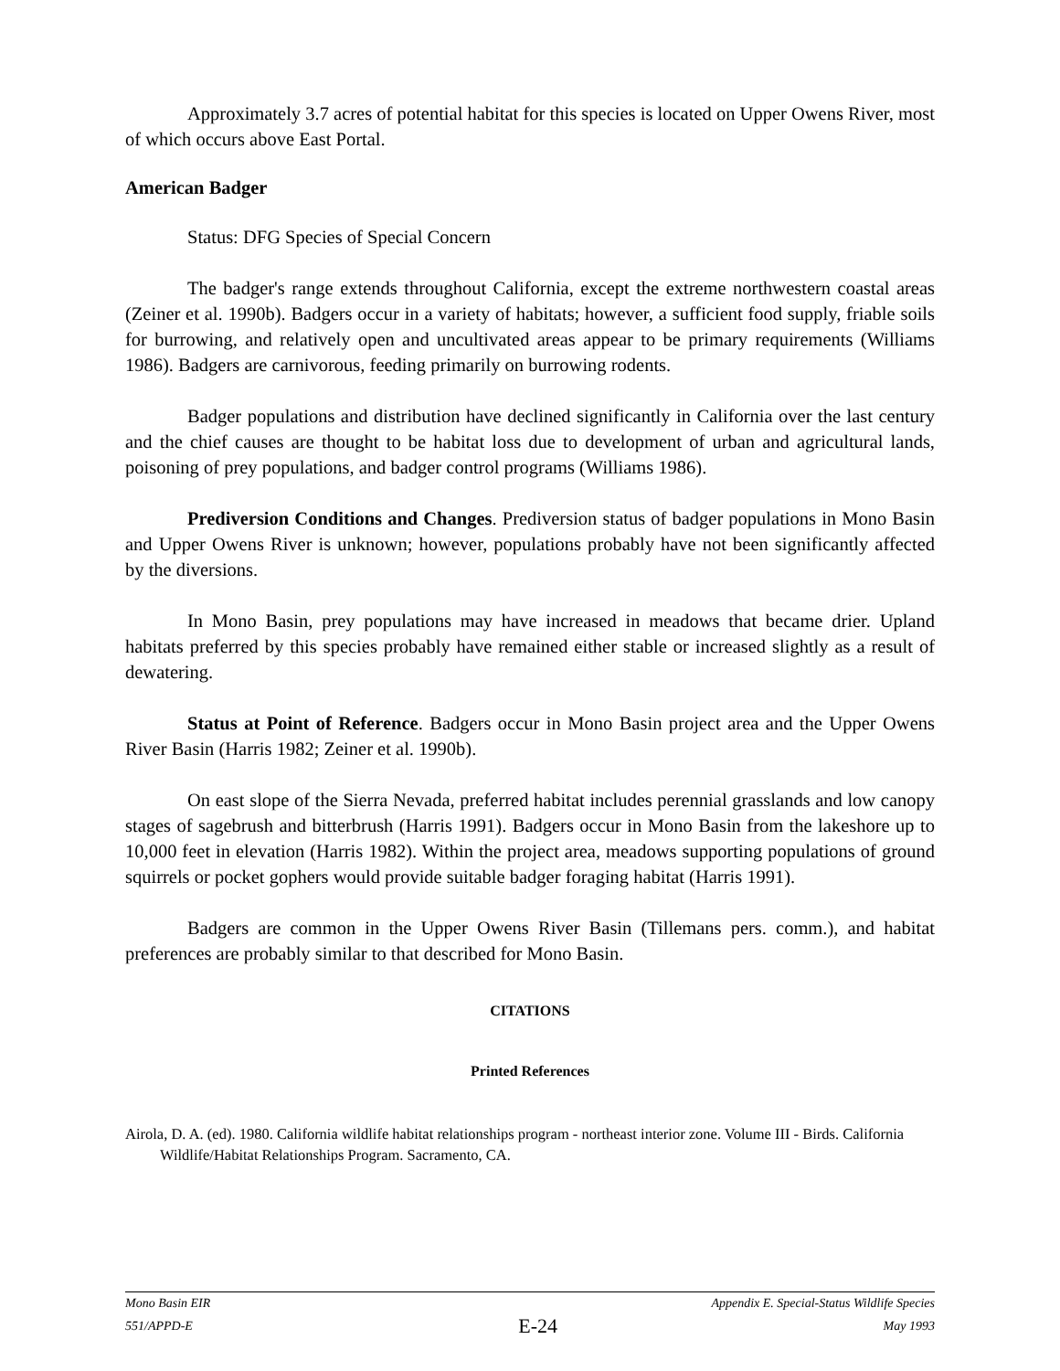Approximately 3.7 acres of potential habitat for this species is located on Upper Owens River, most of which occurs above East Portal.
American Badger
Status: DFG Species of Special Concern
The badger's range extends throughout California, except the extreme northwestern coastal areas (Zeiner et al. 1990b). Badgers occur in a variety of habitats; however, a sufficient food supply, friable soils for burrowing, and relatively open and uncultivated areas appear to be primary requirements (Williams 1986). Badgers are carnivorous, feeding primarily on burrowing rodents.
Badger populations and distribution have declined significantly in California over the last century and the chief causes are thought to be habitat loss due to development of urban and agricultural lands, poisoning of prey populations, and badger control programs (Williams 1986).
Prediversion Conditions and Changes. Prediversion status of badger populations in Mono Basin and Upper Owens River is unknown; however, populations probably have not been significantly affected by the diversions.
In Mono Basin, prey populations may have increased in meadows that became drier. Upland habitats preferred by this species probably have remained either stable or increased slightly as a result of dewatering.
Status at Point of Reference. Badgers occur in Mono Basin project area and the Upper Owens River Basin (Harris 1982; Zeiner et al. 1990b).
On east slope of the Sierra Nevada, preferred habitat includes perennial grasslands and low canopy stages of sagebrush and bitterbrush (Harris 1991). Badgers occur in Mono Basin from the lakeshore up to 10,000 feet in elevation (Harris 1982). Within the project area, meadows supporting populations of ground squirrels or pocket gophers would provide suitable badger foraging habitat (Harris 1991).
Badgers are common in the Upper Owens River Basin (Tillemans pers. comm.), and habitat preferences are probably similar to that described for Mono Basin.
CITATIONS
Printed References
Airola, D. A. (ed). 1980. California wildlife habitat relationships program - northeast interior zone. Volume III - Birds. California Wildlife/Habitat Relationships Program. Sacramento, CA.
Mono Basin EIR Appendix E. Special-Status Wildlife Species
551/APPD-E E-24 May 1993